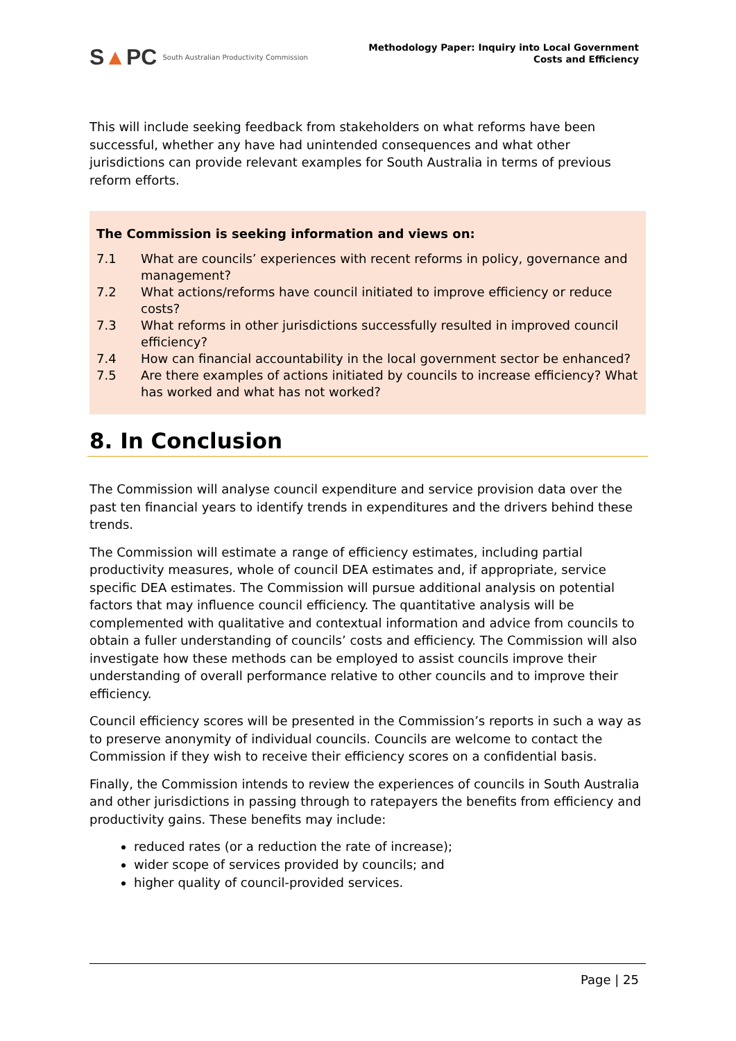S▲PC South Australian Productivity Commission
Methodology Paper: Inquiry into Local Government
Costs and Efficiency
This will include seeking feedback from stakeholders on what reforms have been successful, whether any have had unintended consequences and what other jurisdictions can provide relevant examples for South Australia in terms of previous reform efforts.
The Commission is seeking information and views on:
| 7.1 | What are councils’ experiences with recent reforms in policy, governance and management? |
| 7.2 | What actions/reforms have council initiated to improve efficiency or reduce costs? |
| 7.3 | What reforms in other jurisdictions successfully resulted in improved council efficiency? |
| 7.4 | How can financial accountability in the local government sector be enhanced? |
| 7.5 | Are there examples of actions initiated by councils to increase efficiency? What has worked and what has not worked? |
8. In Conclusion
The Commission will analyse council expenditure and service provision data over the past ten financial years to identify trends in expenditures and the drivers behind these trends.
The Commission will estimate a range of efficiency estimates, including partial productivity measures, whole of council DEA estimates and, if appropriate, service specific DEA estimates. The Commission will pursue additional analysis on potential factors that may influence council efficiency. The quantitative analysis will be complemented with qualitative and contextual information and advice from councils to obtain a fuller understanding of councils’ costs and efficiency. The Commission will also investigate how these methods can be employed to assist councils improve their understanding of overall performance relative to other councils and to improve their efficiency.
Council efficiency scores will be presented in the Commission’s reports in such a way as to preserve anonymity of individual councils. Councils are welcome to contact the Commission if they wish to receive their efficiency scores on a confidential basis.
Finally, the Commission intends to review the experiences of councils in South Australia and other jurisdictions in passing through to ratepayers the benefits from efficiency and productivity gains. These benefits may include:
reduced rates (or a reduction the rate of increase);
wider scope of services provided by councils; and
higher quality of council-provided services.
Page | 25